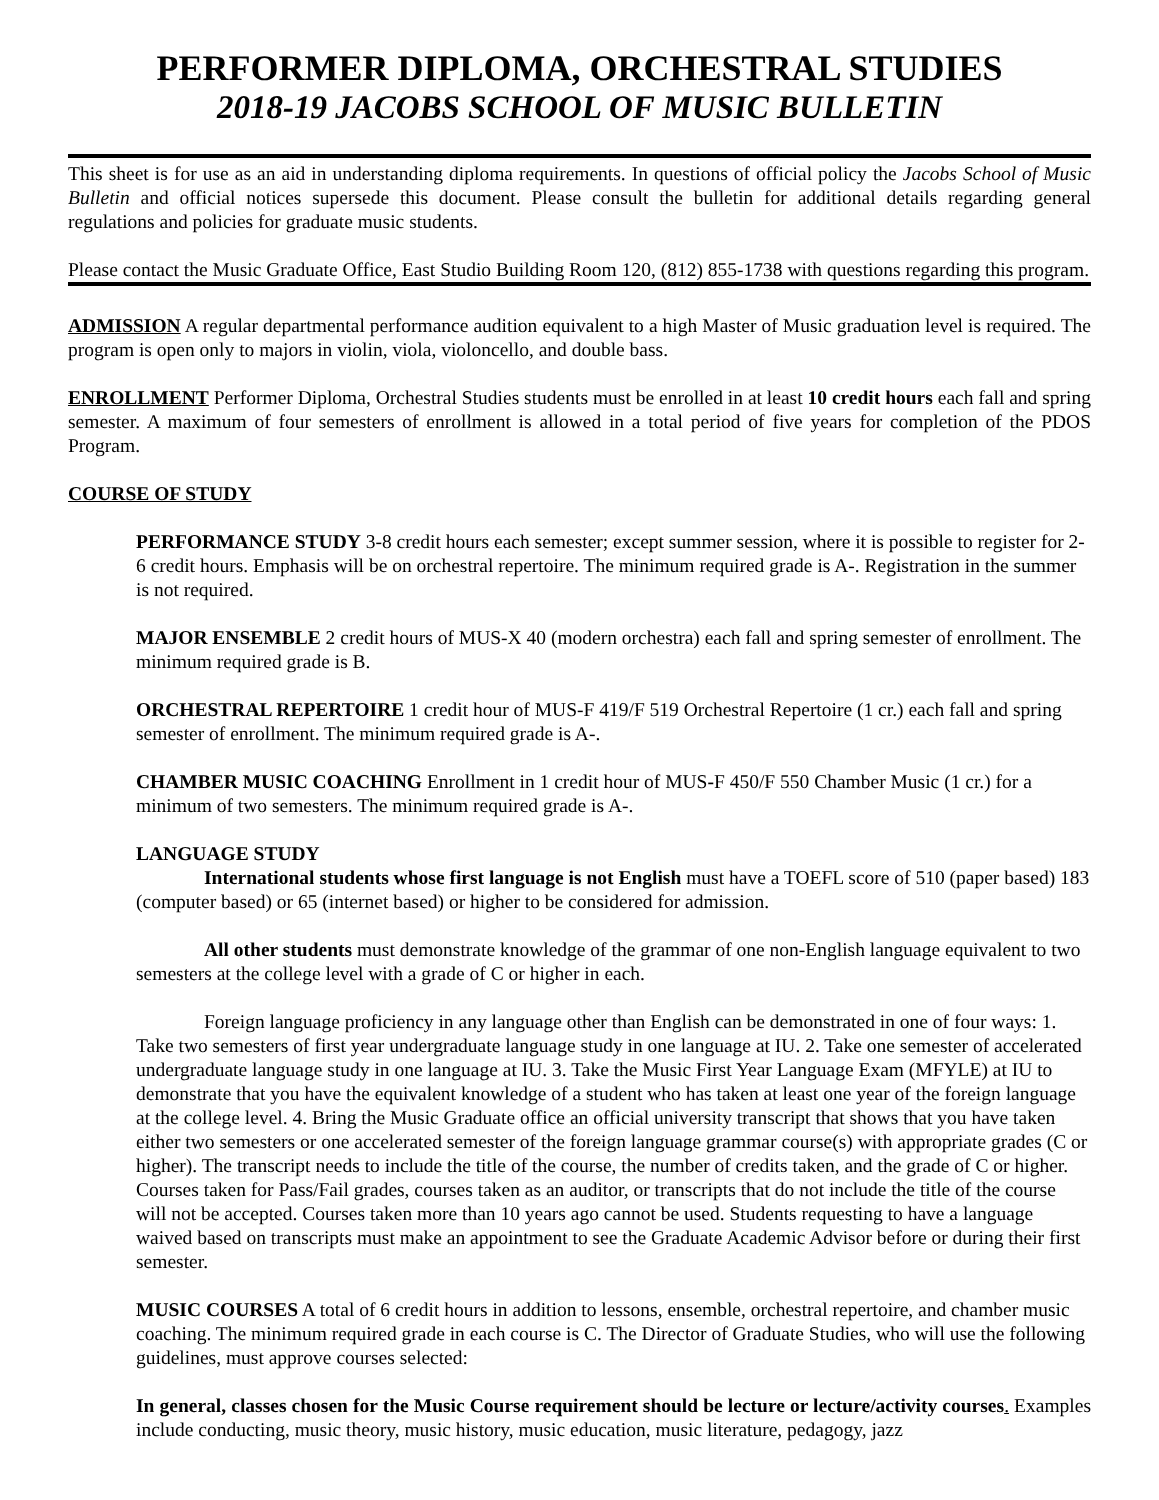PERFORMER DIPLOMA, ORCHESTRAL STUDIES
2018-19 JACOBS SCHOOL OF MUSIC BULLETIN
This sheet is for use as an aid in understanding diploma requirements. In questions of official policy the Jacobs School of Music Bulletin and official notices supersede this document. Please consult the bulletin for additional details regarding general regulations and policies for graduate music students.
Please contact the Music Graduate Office, East Studio Building Room 120, (812) 855-1738 with questions regarding this program.
ADMISSION A regular departmental performance audition equivalent to a high Master of Music graduation level is required. The program is open only to majors in violin, viola, violoncello, and double bass.
ENROLLMENT Performer Diploma, Orchestral Studies students must be enrolled in at least 10 credit hours each fall and spring semester. A maximum of four semesters of enrollment is allowed in a total period of five years for completion of the PDOS Program.
COURSE OF STUDY
PERFORMANCE STUDY 3-8 credit hours each semester; except summer session, where it is possible to register for 2-6 credit hours. Emphasis will be on orchestral repertoire. The minimum required grade is A-. Registration in the summer is not required.
MAJOR ENSEMBLE 2 credit hours of MUS-X 40 (modern orchestra) each fall and spring semester of enrollment. The minimum required grade is B.
ORCHESTRAL REPERTOIRE 1 credit hour of MUS-F 419/F 519 Orchestral Repertoire (1 cr.) each fall and spring semester of enrollment. The minimum required grade is A-.
CHAMBER MUSIC COACHING Enrollment in 1 credit hour of MUS-F 450/F 550 Chamber Music (1 cr.) for a minimum of two semesters. The minimum required grade is A-.
LANGUAGE STUDY
International students whose first language is not English must have a TOEFL score of 510 (paper based) 183 (computer based) or 65 (internet based) or higher to be considered for admission.
All other students must demonstrate knowledge of the grammar of one non-English language equivalent to two semesters at the college level with a grade of C or higher in each.
Foreign language proficiency in any language other than English can be demonstrated in one of four ways: 1. Take two semesters of first year undergraduate language study in one language at IU. 2. Take one semester of accelerated undergraduate language study in one language at IU. 3. Take the Music First Year Language Exam (MFYLE) at IU to demonstrate that you have the equivalent knowledge of a student who has taken at least one year of the foreign language at the college level. 4. Bring the Music Graduate office an official university transcript that shows that you have taken either two semesters or one accelerated semester of the foreign language grammar course(s) with appropriate grades (C or higher). The transcript needs to include the title of the course, the number of credits taken, and the grade of C or higher. Courses taken for Pass/Fail grades, courses taken as an auditor, or transcripts that do not include the title of the course will not be accepted. Courses taken more than 10 years ago cannot be used. Students requesting to have a language waived based on transcripts must make an appointment to see the Graduate Academic Advisor before or during their first semester.
MUSIC COURSES A total of 6 credit hours in addition to lessons, ensemble, orchestral repertoire, and chamber music coaching. The minimum required grade in each course is C. The Director of Graduate Studies, who will use the following guidelines, must approve courses selected:
In general, classes chosen for the Music Course requirement should be lecture or lecture/activity courses. Examples include conducting, music theory, music history, music education, music literature, pedagogy, jazz